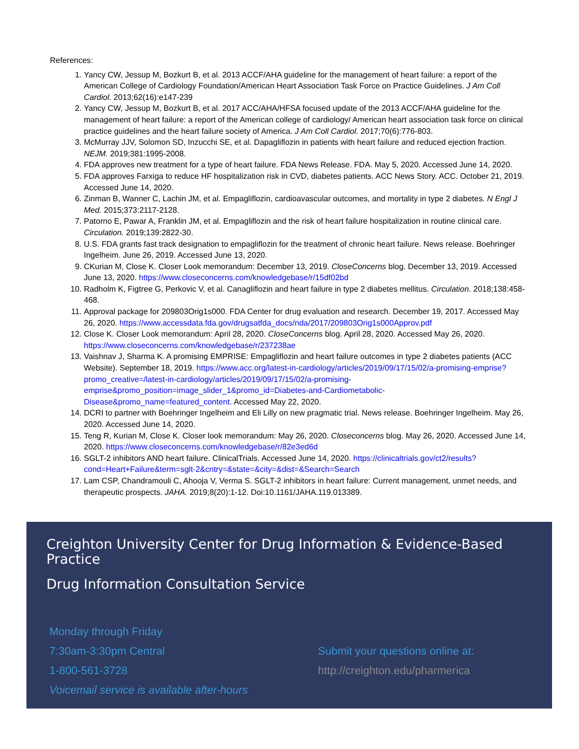References:
1. Yancy CW, Jessup M, Bozkurt B, et al. 2013 ACCF/AHA guideline for the management of heart failure: a report of the American College of Cardiology Foundation/American Heart Association Task Force on Practice Guidelines. J Am Coll Cardiol. 2013;62(16):e147-239
2. Yancy CW, Jessup M, Bozkurt B, et al. 2017 ACC/AHA/HFSA focused update of the 2013 ACCF/AHA guideline for the management of heart failure: a report of the American college of cardiology/ American heart association task force on clinical practice guidelines and the heart failure society of America. J Am Coll Cardiol. 2017;70(6):776-803.
3. McMurray JJV, Solomon SD, Inzucchi SE, et al. Dapagliflozin in patients with heart failure and reduced ejection fraction. NEJM. 2019;381:1995-2008.
4. FDA approves new treatment for a type of heart failure. FDA News Release. FDA. May 5, 2020. Accessed June 14, 2020.
5. FDA approves Farxiga to reduce HF hospitalization risk in CVD, diabetes patients. ACC News Story. ACC. October 21, 2019. Accessed June 14, 2020.
6. Zinman B, Wanner C, Lachin JM, et al. Empagliflozin, cardioavascular outcomes, and mortality in type 2 diabetes. N Engl J Med. 2015;373:2117-2128.
7. Patorno E, Pawar A, Franklin JM, et al. Empagliflozin and the risk of heart failure hospitalization in routine clinical care. Circulation. 2019;139:2822-30.
8. U.S. FDA grants fast track designation to empagliflozin for the treatment of chronic heart failure. News release. Boehringer Ingelheim. June 26, 2019. Accessed June 13, 2020.
9. CKurian M, Close K. Closer Look memorandum: December 13, 2019. CloseConcerns blog. December 13, 2019. Accessed June 13, 2020. https://www.closeconcerns.com/knowledgebase/r/15df02bd
10. Radholm K, Figtree G, Perkovic V, et al. Canagliflozin and heart failure in type 2 diabetes mellitus. Circulation. 2018;138:458-468.
11. Approval package for 209803Orig1s000. FDA Center for drug evaluation and research. December 19, 2017. Accessed May 26, 2020. https://www.accessdata.fda.gov/drugsatfda_docs/nda/2017/209803Orig1s000Approv.pdf
12. Close K. Closer Look memorandum: April 28, 2020. CloseConcerns blog. April 28, 2020. Accessed May 26, 2020. https://www.closeconcerns.com/knowledgebase/r/237238ae
13. Vaishnav J, Sharma K. A promising EMPRISE: Empagliflozin and heart failure outcomes in type 2 diabetes patients (ACC Website). September 18, 2019. https://www.acc.org/latest-in-cardiology/articles/2019/09/17/15/02/a-promising-emprise?promo_creative=/latest-in-cardiology/articles/2019/09/17/15/02/a-promising-emprise&promo_position=image_slider_1&promo_id=Diabetes-and-Cardiometabolic-Disease&promo_name=featured_content. Accessed May 22, 2020.
14. DCRI to partner with Boehringer Ingelheim and Eli Lilly on new pragmatic trial. News release. Boehringer Ingelheim. May 26, 2020. Accessed June 14, 2020.
15. Teng R, Kurian M, Close K. Closer look memorandum: May 26, 2020. Closeconcerns blog. May 26, 2020. Accessed June 14, 2020. https://www.closeconcerns.com/knowledgebase/r/82e3ed6d
16. SGLT-2 inhibitors AND heart failure. ClinicalTrials. Accessed June 14, 2020. https://clinicaltrials.gov/ct2/results?cond=Heart+Failure&term=sglt-2&cntry=&state=&city=&dist=&Search=Search
17. Lam CSP, Chandramouli C, Ahooja V, Verma S. SGLT-2 inhibitors in heart failure: Current management, unmet needs, and therapeutic prospects. JAHA. 2019;8(20):1-12. Doi:10.1161/JAHA.119.013389.
Creighton University Center for Drug Information & Evidence-Based Practice
Drug Information Consultation Service
Monday through Friday
7:30am-3:30pm Central
1-800-561-3728
Voicemail service is available after-hours
Submit your questions online at:
http://creighton.edu/pharmerica